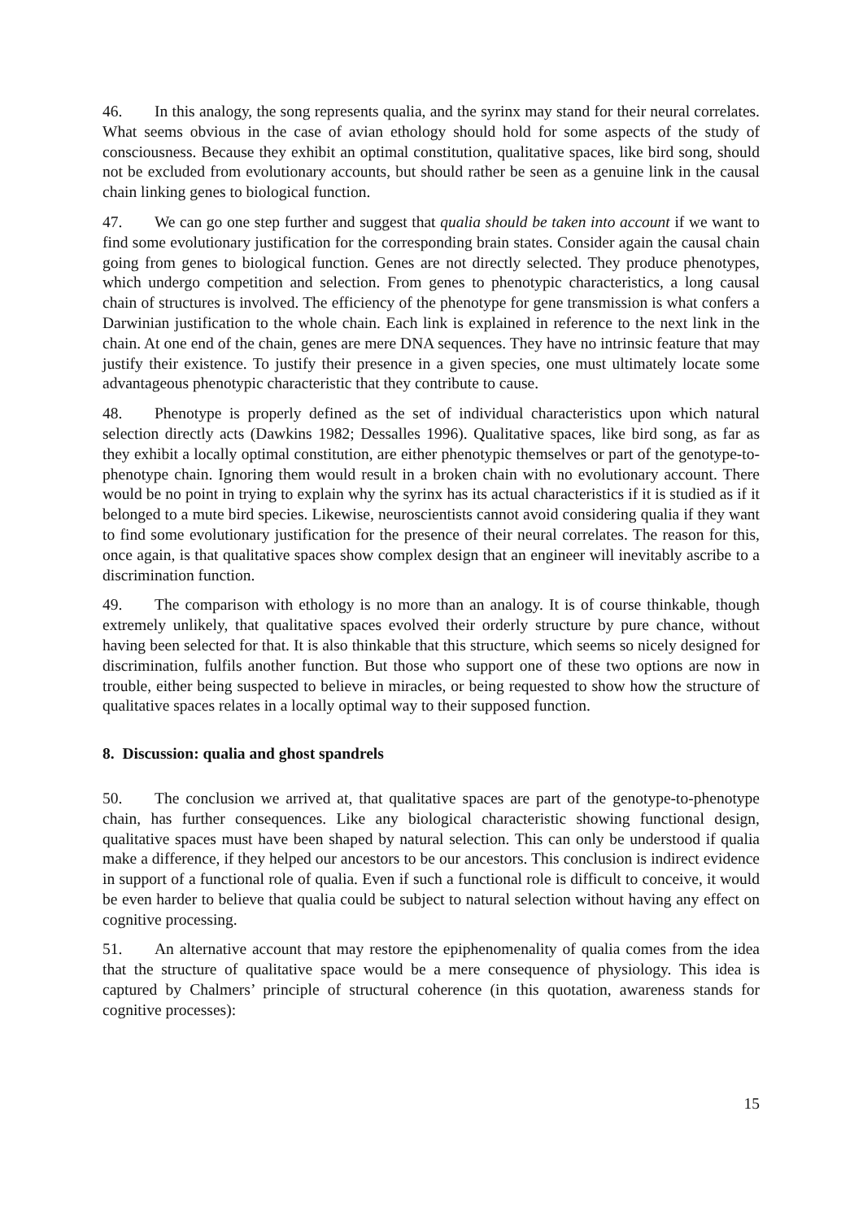46. In this analogy, the song represents qualia, and the syrinx may stand for their neural correlates. What seems obvious in the case of avian ethology should hold for some aspects of the study of consciousness. Because they exhibit an optimal constitution, qualitative spaces, like bird song, should not be excluded from evolutionary accounts, but should rather be seen as a genuine link in the causal chain linking genes to biological function.
47. We can go one step further and suggest that qualia should be taken into account if we want to find some evolutionary justification for the corresponding brain states. Consider again the causal chain going from genes to biological function. Genes are not directly selected. They produce phenotypes, which undergo competition and selection. From genes to phenotypic characteristics, a long causal chain of structures is involved. The efficiency of the phenotype for gene transmission is what confers a Darwinian justification to the whole chain. Each link is explained in reference to the next link in the chain. At one end of the chain, genes are mere DNA sequences. They have no intrinsic feature that may justify their existence. To justify their presence in a given species, one must ultimately locate some advantageous phenotypic characteristic that they contribute to cause.
48. Phenotype is properly defined as the set of individual characteristics upon which natural selection directly acts (Dawkins 1982; Dessalles 1996). Qualitative spaces, like bird song, as far as they exhibit a locally optimal constitution, are either phenotypic themselves or part of the genotype-to-phenotype chain. Ignoring them would result in a broken chain with no evolutionary account. There would be no point in trying to explain why the syrinx has its actual characteristics if it is studied as if it belonged to a mute bird species. Likewise, neuroscientists cannot avoid considering qualia if they want to find some evolutionary justification for the presence of their neural correlates. The reason for this, once again, is that qualitative spaces show complex design that an engineer will inevitably ascribe to a discrimination function.
49. The comparison with ethology is no more than an analogy. It is of course thinkable, though extremely unlikely, that qualitative spaces evolved their orderly structure by pure chance, without having been selected for that. It is also thinkable that this structure, which seems so nicely designed for discrimination, fulfils another function. But those who support one of these two options are now in trouble, either being suspected to believe in miracles, or being requested to show how the structure of qualitative spaces relates in a locally optimal way to their supposed function.
8. Discussion: qualia and ghost spandrels
50. The conclusion we arrived at, that qualitative spaces are part of the genotype-to-phenotype chain, has further consequences. Like any biological characteristic showing functional design, qualitative spaces must have been shaped by natural selection. This can only be understood if qualia make a difference, if they helped our ancestors to be our ancestors. This conclusion is indirect evidence in support of a functional role of qualia. Even if such a functional role is difficult to conceive, it would be even harder to believe that qualia could be subject to natural selection without having any effect on cognitive processing.
51. An alternative account that may restore the epiphenomenality of qualia comes from the idea that the structure of qualitative space would be a mere consequence of physiology. This idea is captured by Chalmers’ principle of structural coherence (in this quotation, awareness stands for cognitive processes):
15